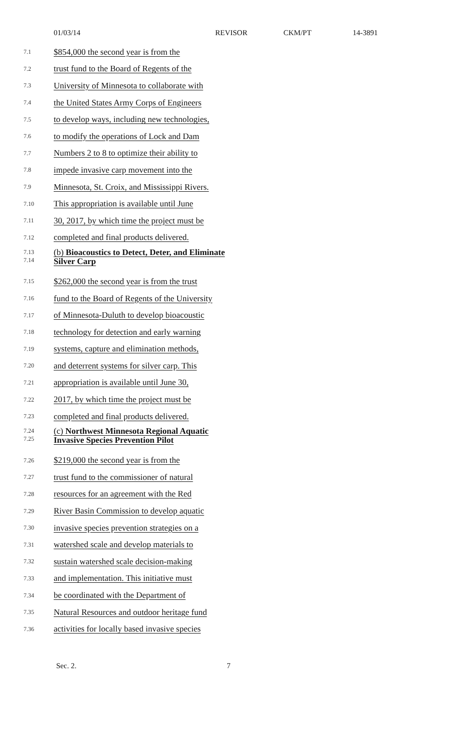01/03/14 REVISOR CKM/PT 14-3891
7.1
$854,000 the second year is from the
7.2
trust fund to the Board of Regents of the
7.3
University of Minnesota to collaborate with
7.4
the United States Army Corps of Engineers
7.5
to develop ways, including new technologies,
7.6
to modify the operations of Lock and Dam
7.7
Numbers 2 to 8 to optimize their ability to
7.8
impede invasive carp movement into the
7.9
Minnesota, St. Croix, and Mississippi Rivers.
7.10
This appropriation is available until June
7.11
30, 2017, by which time the project must be
7.12
completed and final products delivered.
7.13
7.14
(b) Bioacoustics to Detect, Deter, and Eliminate
Silver Carp
7.15
$262,000 the second year is from the trust
7.16
fund to the Board of Regents of the University
7.17
of Minnesota-Duluth to develop bioacoustic
7.18
technology for detection and early warning
7.19
systems, capture and elimination methods,
7.20
and deterrent systems for silver carp. This
7.21
appropriation is available until June 30,
7.22
2017, by which time the project must be
7.23
completed and final products delivered.
7.24
7.25
(c) Northwest Minnesota Regional Aquatic
Invasive Species Prevention Pilot
7.26
$219,000 the second year is from the
7.27
trust fund to the commissioner of natural
7.28
resources for an agreement with the Red
7.29
River Basin Commission to develop aquatic
7.30
invasive species prevention strategies on a
7.31
watershed scale and develop materials to
7.32
sustain watershed scale decision-making
7.33
and implementation. This initiative must
7.34
be coordinated with the Department of
7.35
Natural Resources and outdoor heritage fund
7.36
activities for locally based invasive species
Sec. 2. 7